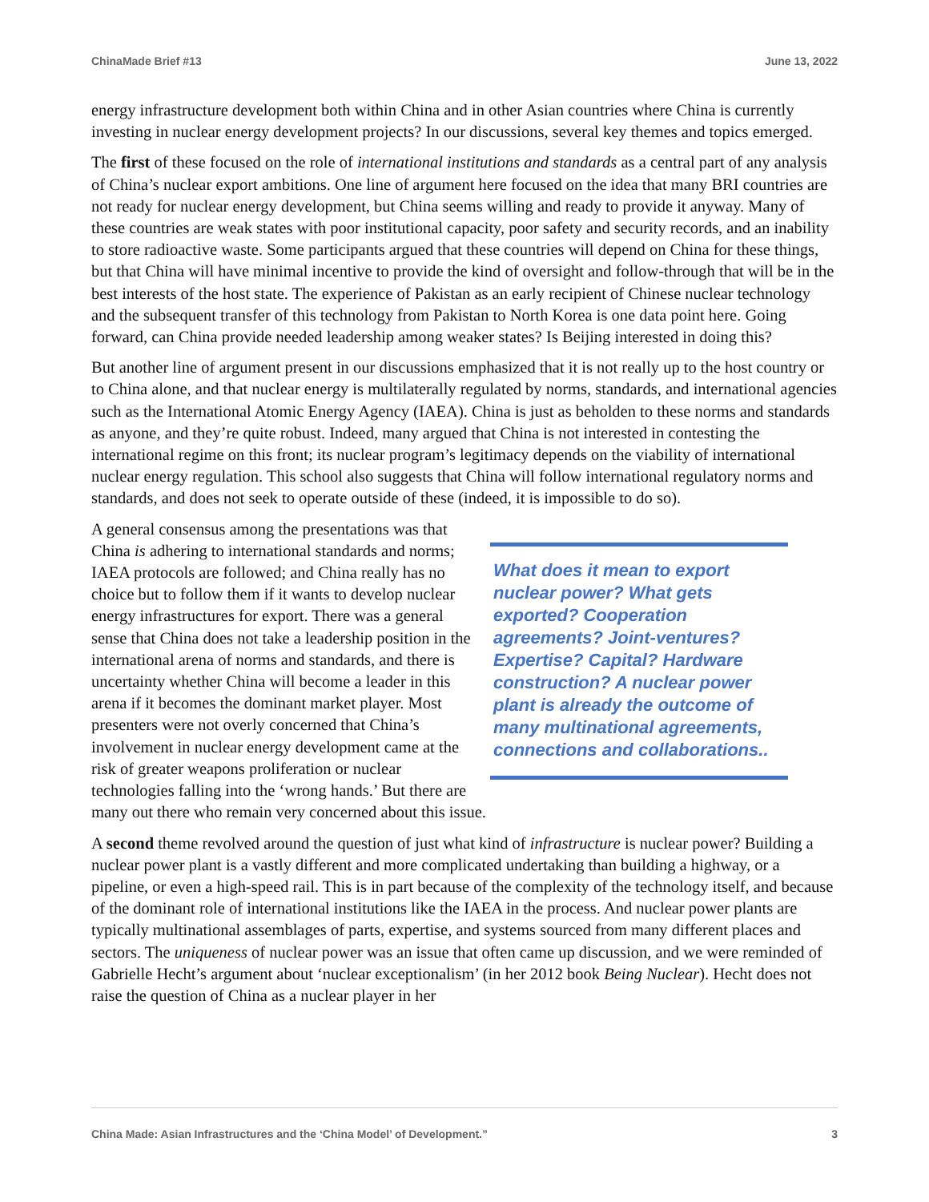ChinaMade Brief #13 June 13, 2022
energy infrastructure development both within China and in other Asian countries where China is currently investing in nuclear energy development projects? In our discussions, several key themes and topics emerged.
The first of these focused on the role of international institutions and standards as a central part of any analysis of China’s nuclear export ambitions. One line of argument here focused on the idea that many BRI countries are not ready for nuclear energy development, but China seems willing and ready to provide it anyway. Many of these countries are weak states with poor institutional capacity, poor safety and security records, and an inability to store radioactive waste. Some participants argued that these countries will depend on China for these things, but that China will have minimal incentive to provide the kind of oversight and follow-through that will be in the best interests of the host state. The experience of Pakistan as an early recipient of Chinese nuclear technology and the subsequent transfer of this technology from Pakistan to North Korea is one data point here. Going forward, can China provide needed leadership among weaker states? Is Beijing interested in doing this?
But another line of argument present in our discussions emphasized that it is not really up to the host country or to China alone, and that nuclear energy is multilaterally regulated by norms, standards, and international agencies such as the International Atomic Energy Agency (IAEA). China is just as beholden to these norms and standards as anyone, and they’re quite robust. Indeed, many argued that China is not interested in contesting the international regime on this front; its nuclear program’s legitimacy depends on the viability of international nuclear energy regulation. This school also suggests that China will follow international regulatory norms and standards, and does not seek to operate outside of these (indeed, it is impossible to do so).
What does it mean to export nuclear power? What gets exported? Cooperation agreements? Joint-ventures? Expertise? Capital? Hardware construction? A nuclear power plant is already the outcome of many multinational agreements, connections and collaborations..
A general consensus among the presentations was that China is adhering to international standards and norms; IAEA protocols are followed; and China really has no choice but to follow them if it wants to develop nuclear energy infrastructures for export. There was a general sense that China does not take a leadership position in the international arena of norms and standards, and there is uncertainty whether China will become a leader in this arena if it becomes the dominant market player. Most presenters were not overly concerned that China’s involvement in nuclear energy development came at the risk of greater weapons proliferation or nuclear technologies falling into the ‘wrong hands.’ But there are many out there who remain very concerned about this issue.
A second theme revolved around the question of just what kind of infrastructure is nuclear power? Building a nuclear power plant is a vastly different and more complicated undertaking than building a highway, or a pipeline, or even a high-speed rail. This is in part because of the complexity of the technology itself, and because of the dominant role of international institutions like the IAEA in the process. And nuclear power plants are typically multinational assemblages of parts, expertise, and systems sourced from many different places and sectors. The uniqueness of nuclear power was an issue that often came up discussion, and we were reminded of Gabrielle Hecht’s argument about ‘nuclear exceptionalism’ (in her 2012 book Being Nuclear). Hecht does not raise the question of China as a nuclear player in her
China Made: Asian Infrastructures and the ‘China Model’ of Development.” 3